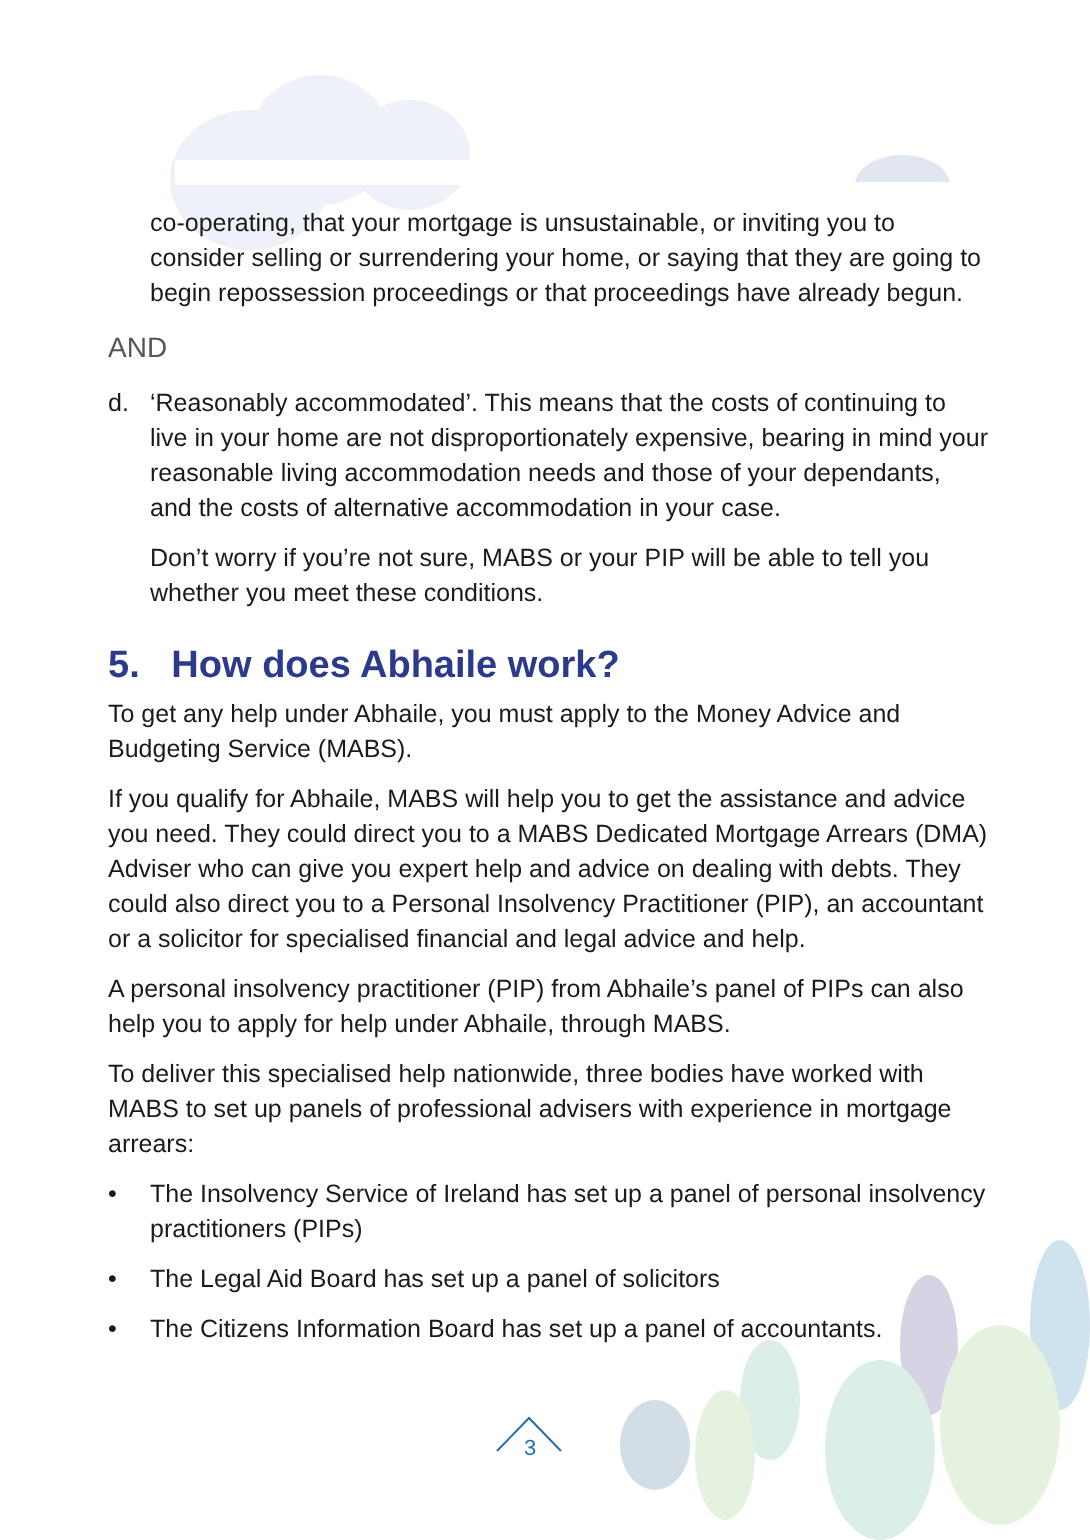co-operating, that your mortgage is unsustainable, or inviting you to consider selling or surrendering your home, or saying that they are going to begin repossession proceedings or that proceedings have already begun.
AND
d. ‘Reasonably accommodated’. This means that the costs of continuing to live in your home are not disproportionately expensive, bearing in mind your reasonable living accommodation needs and those of your dependants, and the costs of alternative accommodation in your case.
Don’t worry if you’re not sure, MABS or your PIP will be able to tell you whether you meet these conditions.
5. How does Abhaile work?
To get any help under Abhaile, you must apply to the Money Advice and Budgeting Service (MABS).
If you qualify for Abhaile, MABS will help you to get the assistance and advice you need. They could direct you to a MABS Dedicated Mortgage Arrears (DMA) Adviser who can give you expert help and advice on dealing with debts. They could also direct you to a Personal Insolvency Practitioner (PIP), an accountant or a solicitor for specialised financial and legal advice and help.
A personal insolvency practitioner (PIP) from Abhaile’s panel of PIPs can also help you to apply for help under Abhaile, through MABS.
To deliver this specialised help nationwide, three bodies have worked with MABS to set up panels of professional advisers with experience in mortgage arrears:
• The Insolvency Service of Ireland has set up a panel of personal insolvency practitioners (PIPs)
• The Legal Aid Board has set up a panel of solicitors
• The Citizens Information Board has set up a panel of accountants.
3